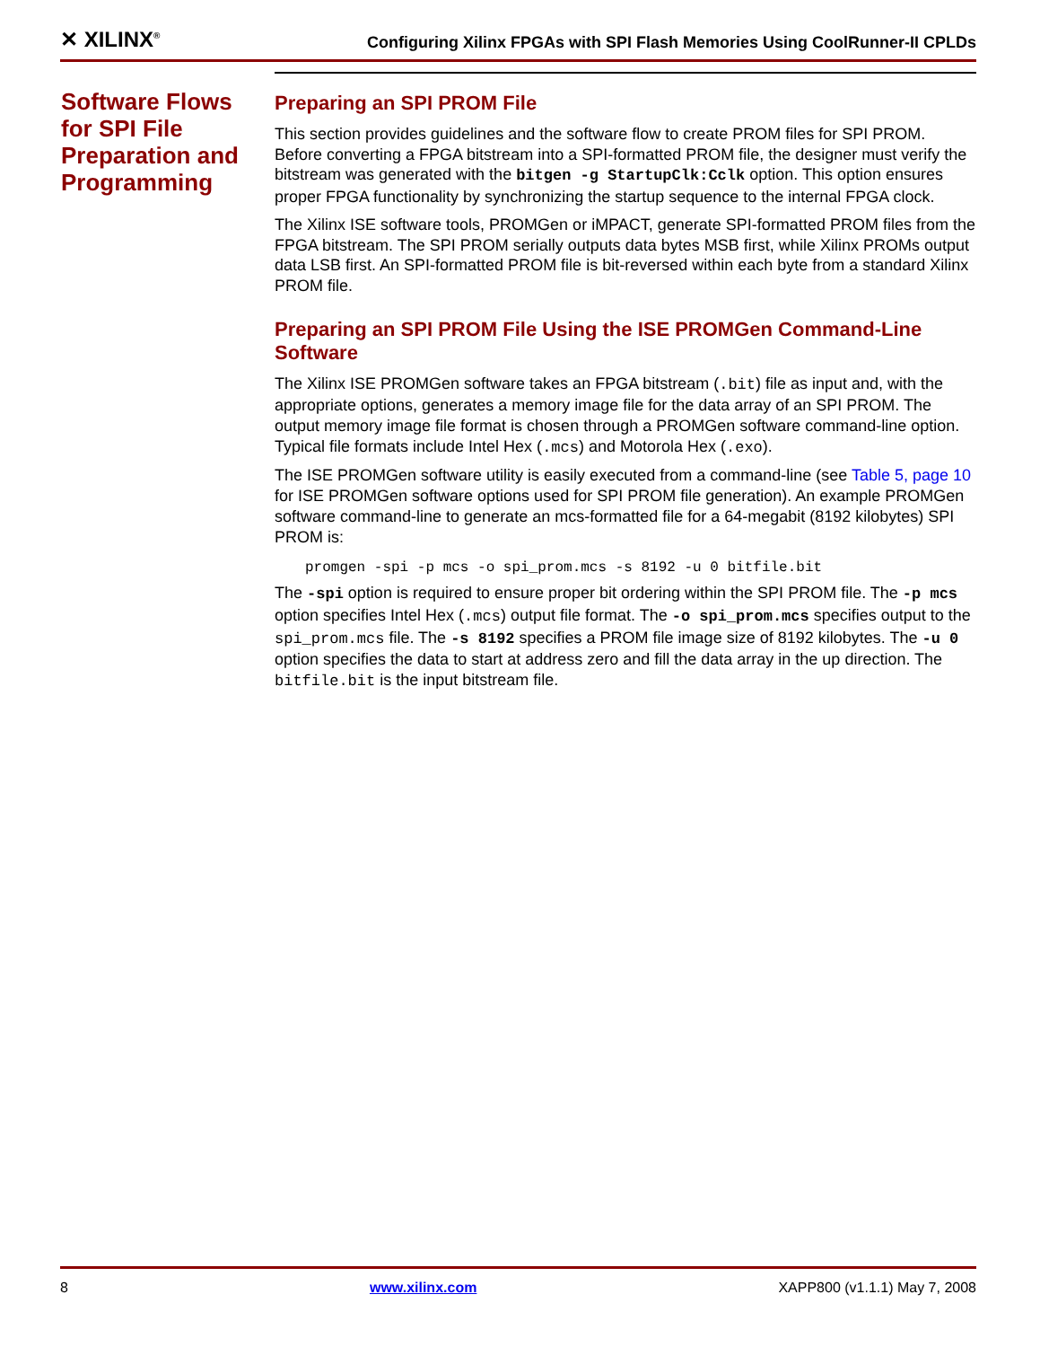✕ XILINX<sup>®</sup> Configuring Xilinx FPGAs with SPI Flash Memories Using CoolRunner-II CPLDs
Software Flows for SPI File Preparation and Programming
Preparing an SPI PROM File
This section provides guidelines and the software flow to create PROM files for SPI PROM. Before converting a FPGA bitstream into a SPI-formatted PROM file, the designer must verify the bitstream was generated with the bitgen -g StartupClk:Cclk option. This option ensures proper FPGA functionality by synchronizing the startup sequence to the internal FPGA clock.
The Xilinx ISE software tools, PROMGen or iMPACT, generate SPI-formatted PROM files from the FPGA bitstream. The SPI PROM serially outputs data bytes MSB first, while Xilinx PROMs output data LSB first. An SPI-formatted PROM file is bit-reversed within each byte from a standard Xilinx PROM file.
Preparing an SPI PROM File Using the ISE PROMGen Command-Line Software
The Xilinx ISE PROMGen software takes an FPGA bitstream (.bit) file as input and, with the appropriate options, generates a memory image file for the data array of an SPI PROM. The output memory image file format is chosen through a PROMGen software command-line option. Typical file formats include Intel Hex (.mcs) and Motorola Hex (.exo).
The ISE PROMGen software utility is easily executed from a command-line (see Table 5, page 10 for ISE PROMGen software options used for SPI PROM file generation). An example PROMGen software command-line to generate an mcs-formatted file for a 64-megabit (8192 kilobytes) SPI PROM is:
promgen -spi -p mcs -o spi_prom.mcs -s 8192 -u 0 bitfile.bit
The -spi option is required to ensure proper bit ordering within the SPI PROM file. The -p mcs option specifies Intel Hex (.mcs) output file format. The -o spi_prom.mcs specifies output to the spi_prom.mcs file. The -s 8192 specifies a PROM file image size of 8192 kilobytes. The -u 0 option specifies the data to start at address zero and fill the data array in the up direction. The bitfile.bit is the input bitstream file.
8 www.xilinx.com XAPP800 (v1.1.1) May 7, 2008